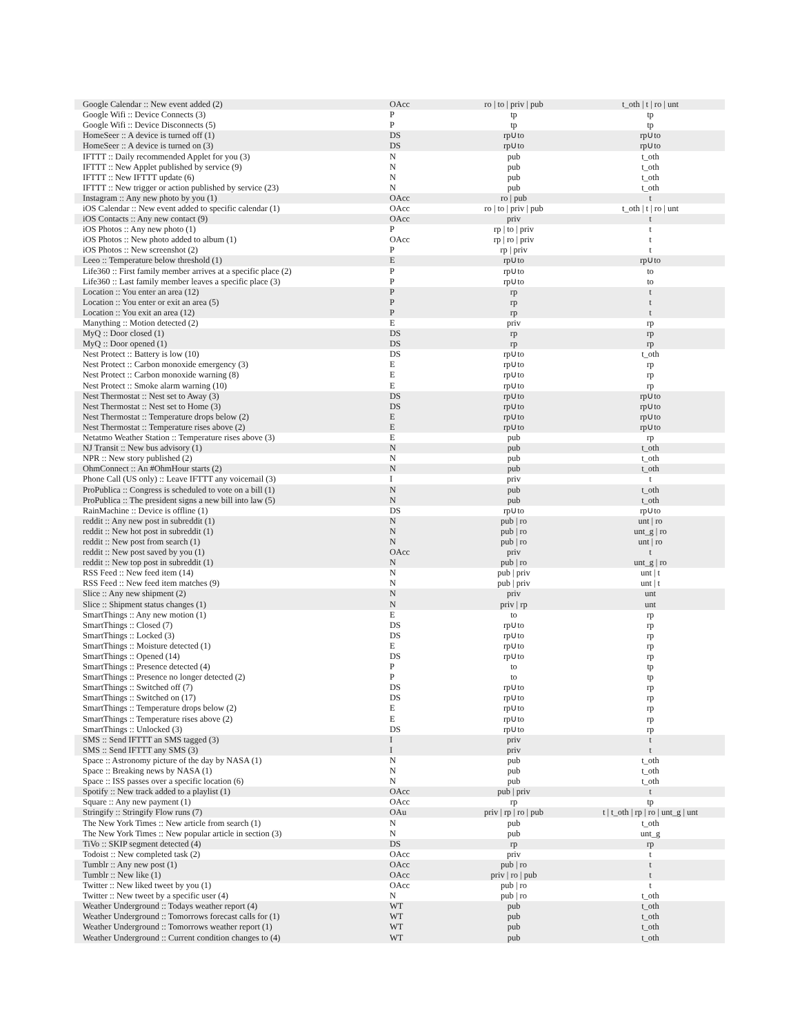| Google Calendar :: New event added (2) | OAcc | ro / to / priv / pub | t_oth / t / ro / unt |
| Google Wifi :: Device Connects (3) | P | tp | tp |
| Google Wifi :: Device Disconnects (5) | P | tp | tp |
| HomeSeer :: A device is turned off (1) | DS | rp∪to | rp∪to |
| HomeSeer :: A device is turned on (3) | DS | rp∪to | rp∪to |
| IFTTT :: Daily recommended Applet for you (3) | N | pub | t_oth |
| IFTTT :: New Applet published by service (9) | N | pub | t_oth |
| IFTTT :: New IFTTT update (6) | N | pub | t_oth |
| IFTTT :: New trigger or action published by service (23) | N | pub | t_oth |
| Instagram :: Any new photo by you (1) | OAcc | ro / pub | t |
| iOS Calendar :: New event added to specific calendar (1) | OAcc | ro / to / priv / pub | t_oth / t / ro / unt |
| iOS Contacts :: Any new contact (9) | OAcc | priv | t |
| iOS Photos :: Any new photo (1) | P | rp / to / priv | t |
| iOS Photos :: New photo added to album (1) | OAcc | rp / ro / priv | t |
| iOS Photos :: New screenshot (2) | P | rp / priv | t |
| Leeo :: Temperature below threshold (1) | E | rp∪to | rp∪to |
| Life360 :: First family member arrives at a specific place (2) | P | rp∪to | to |
| Life360 :: Last family member leaves a specific place (3) | P | rp∪to | to |
| Location :: You enter an area (12) | P | rp | t |
| Location :: You enter or exit an area (5) | P | rp | t |
| Location :: You exit an area (12) | P | rp | t |
| Manything :: Motion detected (2) | E | priv | rp |
| MyQ :: Door closed (1) | DS | rp | rp |
| MyQ :: Door opened (1) | DS | rp | rp |
| Nest Protect :: Battery is low (10) | DS | rp∪to | t_oth |
| Nest Protect :: Carbon monoxide emergency (3) | E | rp∪to | rp |
| Nest Protect :: Carbon monoxide warning (8) | E | rp∪to | rp |
| Nest Protect :: Smoke alarm warning (10) | E | rp∪to | rp |
| Nest Thermostat :: Nest set to Away (3) | DS | rp∪to | rp∪to |
| Nest Thermostat :: Nest set to Home (3) | DS | rp∪to | rp∪to |
| Nest Thermostat :: Temperature drops below (2) | E | rp∪to | rp∪to |
| Nest Thermostat :: Temperature rises above (2) | E | rp∪to | rp∪to |
| Netatmo Weather Station :: Temperature rises above (3) | E | pub | rp |
| NJ Transit :: New bus advisory (1) | N | pub | t_oth |
| NPR :: New story published (2) | N | pub | t_oth |
| OhmConnect :: An #OhmHour starts (2) | N | pub | t_oth |
| Phone Call (US only) :: Leave IFTTT any voicemail (3) | I | priv | t |
| ProPublica :: Congress is scheduled to vote on a bill (1) | N | pub | t_oth |
| ProPublica :: The president signs a new bill into law (5) | N | pub | t_oth |
| RainMachine :: Device is offline (1) | DS | rp∪to | rp∪to |
| reddit :: Any new post in subreddit (1) | N | pub / ro | unt / ro |
| reddit :: New hot post in subreddit (1) | N | pub / ro | unt_g / ro |
| reddit :: New post from search (1) | N | pub / ro | unt / ro |
| reddit :: New post saved by you (1) | OAcc | priv | t |
| reddit :: New top post in subreddit (1) | N | pub / ro | unt_g / ro |
| RSS Feed :: New feed item (14) | N | pub / priv | unt / t |
| RSS Feed :: New feed item matches (9) | N | pub / priv | unt / t |
| Slice :: Any new shipment (2) | N | priv | unt |
| Slice :: Shipment status changes (1) | N | priv / rp | unt |
| SmartThings :: Any new motion (1) | E | to | rp |
| SmartThings :: Closed (7) | DS | rp∪to | rp |
| SmartThings :: Locked (3) | DS | rp∪to | rp |
| SmartThings :: Moisture detected (1) | E | rp∪to | rp |
| SmartThings :: Opened (14) | DS | rp∪to | rp |
| SmartThings :: Presence detected (4) | P | to | tp |
| SmartThings :: Presence no longer detected (2) | P | to | tp |
| SmartThings :: Switched off (7) | DS | rp∪to | rp |
| SmartThings :: Switched on (17) | DS | rp∪to | rp |
| SmartThings :: Temperature drops below (2) | E | rp∪to | rp |
| SmartThings :: Temperature rises above (2) | E | rp∪to | rp |
| SmartThings :: Unlocked (3) | DS | rp∪to | rp |
| SMS :: Send IFTTT an SMS tagged (3) | I | priv | t |
| SMS :: Send IFTTT any SMS (3) | I | priv | t |
| Space :: Astronomy picture of the day by NASA (1) | N | pub | t_oth |
| Space :: Breaking news by NASA (1) | N | pub | t_oth |
| Space :: ISS passes over a specific location (6) | N | pub | t_oth |
| Spotify :: New track added to a playlist (1) | OAcc | pub / priv | t |
| Square :: Any new payment (1) | OAcc | rp | tp |
| Stringify :: Stringify Flow runs (7) | OAu | priv / rp / ro / pub | t / t_oth / rp / ro / unt_g / unt |
| The New York Times :: New article from search (1) | N | pub | t_oth |
| The New York Times :: New popular article in section (3) | N | pub | unt_g |
| TiVo :: SKIP segment detected (4) | DS | rp | rp |
| Todoist :: New completed task (2) | OAcc | priv | t |
| Tumblr :: Any new post (1) | OAcc | pub / ro | t |
| Tumblr :: New like (1) | OAcc | priv / ro / pub | t |
| Twitter :: New liked tweet by you (1) | OAcc | pub / ro | t |
| Twitter :: New tweet by a specific user (4) | N | pub / ro | t_oth |
| Weather Underground :: Todays weather report (4) | WT | pub | t_oth |
| Weather Underground :: Tomorrows forecast calls for (1) | WT | pub | t_oth |
| Weather Underground :: Tomorrows weather report (1) | WT | pub | t_oth |
| Weather Underground :: Current condition changes to (4) | WT | pub | t_oth |